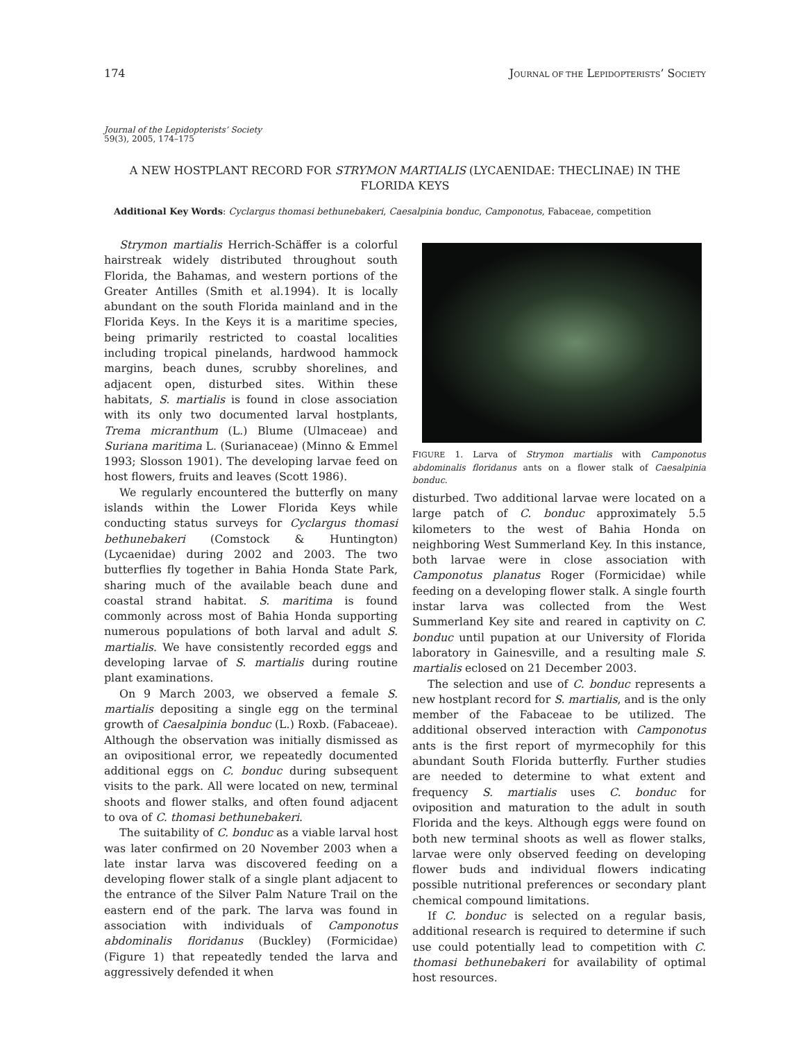174 JOURNAL OF THE LEPIDOPTERISTS’ SOCIETY
Journal of the Lepidopterists’ Society
59(3), 2005, 174–175
A NEW HOSTPLANT RECORD FOR STRYMON MARTIALIS (LYCAENIDAE: THECLINAE) IN THE FLORIDA KEYS
Additional Key Words: Cyclargus thomasi bethunebakeri, Caesalpinia bonduc, Camponotus, Fabaceae, competition
Strymon martialis Herrich-Schäffer is a colorful hairstreak widely distributed throughout south Florida, the Bahamas, and western portions of the Greater Antilles (Smith et al.1994). It is locally abundant on the south Florida mainland and in the Florida Keys. In the Keys it is a maritime species, being primarily restricted to coastal localities including tropical pinelands, hardwood hammock margins, beach dunes, scrubby shorelines, and adjacent open, disturbed sites. Within these habitats, S. martialis is found in close association with its only two documented larval hostplants, Trema micranthum (L.) Blume (Ulmaceae) and Suriana maritima L. (Surianaceae) (Minno & Emmel 1993; Slosson 1901). The developing larvae feed on host flowers, fruits and leaves (Scott 1986).
We regularly encountered the butterfly on many islands within the Lower Florida Keys while conducting status surveys for Cyclargus thomasi bethunebakeri (Comstock & Huntington) (Lycaenidae) during 2002 and 2003. The two butterflies fly together in Bahia Honda State Park, sharing much of the available beach dune and coastal strand habitat. S. maritima is found commonly across most of Bahia Honda supporting numerous populations of both larval and adult S. martialis. We have consistently recorded eggs and developing larvae of S. martialis during routine plant examinations.
On 9 March 2003, we observed a female S. martialis depositing a single egg on the terminal growth of Caesalpinia bonduc (L.) Roxb. (Fabaceae). Although the observation was initially dismissed as an ovipositional error, we repeatedly documented additional eggs on C. bonduc during subsequent visits to the park. All were located on new, terminal shoots and flower stalks, and often found adjacent to ova of C. thomasi bethunebakeri.
The suitability of C. bonduc as a viable larval host was later confirmed on 20 November 2003 when a late instar larva was discovered feeding on a developing flower stalk of a single plant adjacent to the entrance of the Silver Palm Nature Trail on the eastern end of the park. The larva was found in association with individuals of Camponotus abdominalis floridanus (Buckley) (Formicidae) (Figure 1) that repeatedly tended the larva and aggressively defended it when
FIGURE 1. Larva of Strymon martialis with Camponotus abdominalis floridanus ants on a flower stalk of Caesalpinia bonduc.
disturbed. Two additional larvae were located on a large patch of C. bonduc approximately 5.5 kilometers to the west of Bahia Honda on neighboring West Summerland Key. In this instance, both larvae were in close association with Camponotus planatus Roger (Formicidae) while feeding on a developing flower stalk. A single fourth instar larva was collected from the West Summerland Key site and reared in captivity on C. bonduc until pupation at our University of Florida laboratory in Gainesville, and a resulting male S. martialis eclosed on 21 December 2003.
The selection and use of C. bonduc represents a new hostplant record for S. martialis, and is the only member of the Fabaceae to be utilized. The additional observed interaction with Camponotus ants is the first report of myrmecophily for this abundant South Florida butterfly. Further studies are needed to determine to what extent and frequency S. martialis uses C. bonduc for oviposition and maturation to the adult in south Florida and the keys. Although eggs were found on both new terminal shoots as well as flower stalks, larvae were only observed feeding on developing flower buds and individual flowers indicating possible nutritional preferences or secondary plant chemical compound limitations.
If C. bonduc is selected on a regular basis, additional research is required to determine if such use could potentially lead to competition with C. thomasi bethunebakeri for availability of optimal host resources.